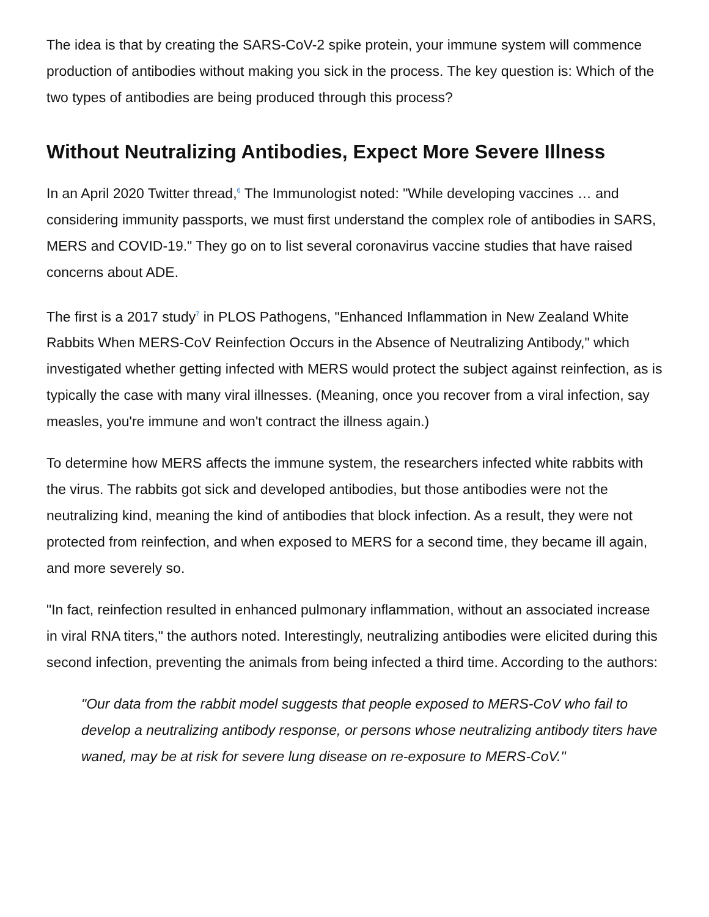The idea is that by creating the SARS-CoV-2 spike protein, your immune system will commence production of antibodies without making you sick in the process. The key question is: Which of the two types of antibodies are being produced through this process?
Without Neutralizing Antibodies, Expect More Severe Illness
In an April 2020 Twitter thread,<sup>6</sup> The Immunologist noted: "While developing vaccines … and considering immunity passports, we must first understand the complex role of antibodies in SARS, MERS and COVID-19." They go on to list several coronavirus vaccine studies that have raised concerns about ADE.
The first is a 2017 study<sup>7</sup> in PLOS Pathogens, "Enhanced Inflammation in New Zealand White Rabbits When MERS-CoV Reinfection Occurs in the Absence of Neutralizing Antibody," which investigated whether getting infected with MERS would protect the subject against reinfection, as is typically the case with many viral illnesses. (Meaning, once you recover from a viral infection, say measles, you're immune and won't contract the illness again.)
To determine how MERS affects the immune system, the researchers infected white rabbits with the virus. The rabbits got sick and developed antibodies, but those antibodies were not the neutralizing kind, meaning the kind of antibodies that block infection. As a result, they were not protected from reinfection, and when exposed to MERS for a second time, they became ill again, and more severely so.
"In fact, reinfection resulted in enhanced pulmonary inflammation, without an associated increase in viral RNA titers," the authors noted. Interestingly, neutralizing antibodies were elicited during this second infection, preventing the animals from being infected a third time. According to the authors:
"Our data from the rabbit model suggests that people exposed to MERS-CoV who fail to develop a neutralizing antibody response, or persons whose neutralizing antibody titers have waned, may be at risk for severe lung disease on re-exposure to MERS-CoV."